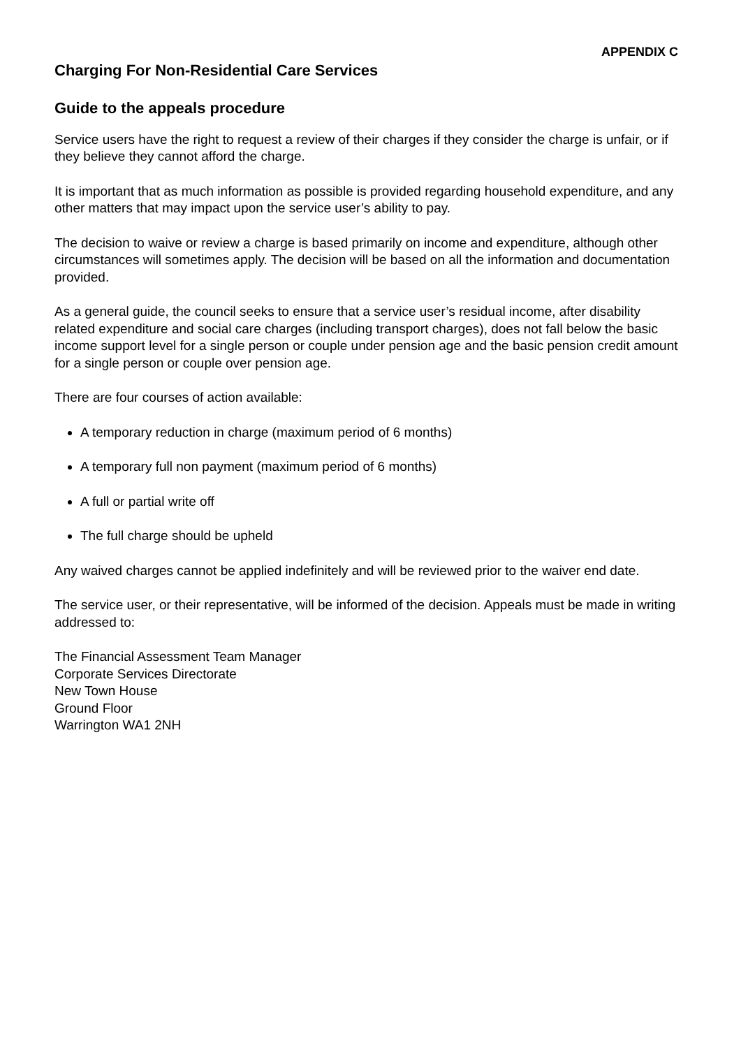APPENDIX C
Charging For Non-Residential Care Services
Guide to the appeals procedure
Service users have the right to request a review of their charges if they consider the charge is unfair, or if they believe they cannot afford the charge.
It is important that as much information as possible is provided regarding household expenditure, and any other matters that may impact upon the service user’s ability to pay.
The decision to waive or review a charge is based primarily on income and expenditure, although other circumstances will sometimes apply. The decision will be based on all the information and documentation provided.
As a general guide, the council seeks to ensure that a service user’s residual income, after disability related expenditure and social care charges (including transport charges), does not fall below the basic income support level for a single person or couple under pension age and the basic pension credit amount for a single person or couple over pension age.
There are four courses of action available:
A temporary reduction in charge (maximum period of 6 months)
A temporary full non payment (maximum period of 6 months)
A full or partial write off
The full charge should be upheld
Any waived charges cannot be applied indefinitely and will be reviewed prior to the waiver end date.
The service user, or their representative, will be informed of the decision. Appeals must be made in writing addressed to:
The Financial Assessment Team Manager
Corporate Services Directorate
New Town House
Ground Floor
Warrington WA1 2NH